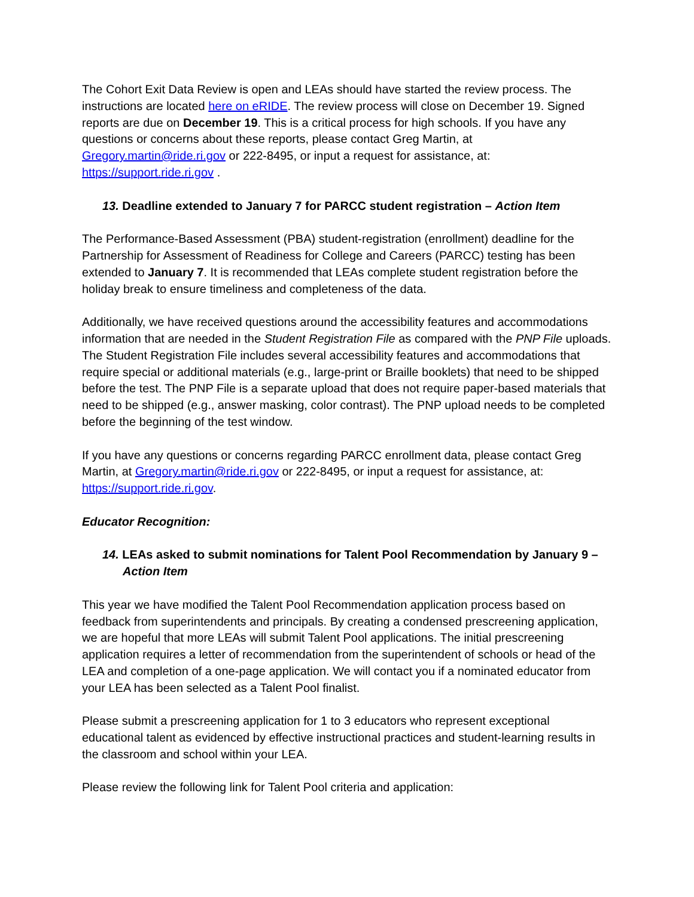The Cohort Exit Data Review is open and LEAs should have started the review process. The instructions are located here on eRIDE. The review process will close on December 19. Signed reports are due on December 19. This is a critical process for high schools. If you have any questions or concerns about these reports, please contact Greg Martin, at Gregory.martin@ride.ri.gov or 222-8495, or input a request for assistance, at: https://support.ride.ri.gov .
13. Deadline extended to January 7 for PARCC student registration – Action Item
The Performance-Based Assessment (PBA) student-registration (enrollment) deadline for the Partnership for Assessment of Readiness for College and Careers (PARCC) testing has been extended to January 7. It is recommended that LEAs complete student registration before the holiday break to ensure timeliness and completeness of the data.
Additionally, we have received questions around the accessibility features and accommodations information that are needed in the Student Registration File as compared with the PNP File uploads. The Student Registration File includes several accessibility features and accommodations that require special or additional materials (e.g., large-print or Braille booklets) that need to be shipped before the test. The PNP File is a separate upload that does not require paper-based materials that need to be shipped (e.g., answer masking, color contrast). The PNP upload needs to be completed before the beginning of the test window.
If you have any questions or concerns regarding PARCC enrollment data, please contact Greg Martin, at Gregory.martin@ride.ri.gov or 222-8495, or input a request for assistance, at: https://support.ride.ri.gov.
Educator Recognition:
14. LEAs asked to submit nominations for Talent Pool Recommendation by January 9 – Action Item
This year we have modified the Talent Pool Recommendation application process based on feedback from superintendents and principals. By creating a condensed prescreening application, we are hopeful that more LEAs will submit Talent Pool applications. The initial prescreening application requires a letter of recommendation from the superintendent of schools or head of the LEA and completion of a one-page application. We will contact you if a nominated educator from your LEA has been selected as a Talent Pool finalist.
Please submit a prescreening application for 1 to 3 educators who represent exceptional educational talent as evidenced by effective instructional practices and student-learning results in the classroom and school within your LEA.
Please review the following link for Talent Pool criteria and application: